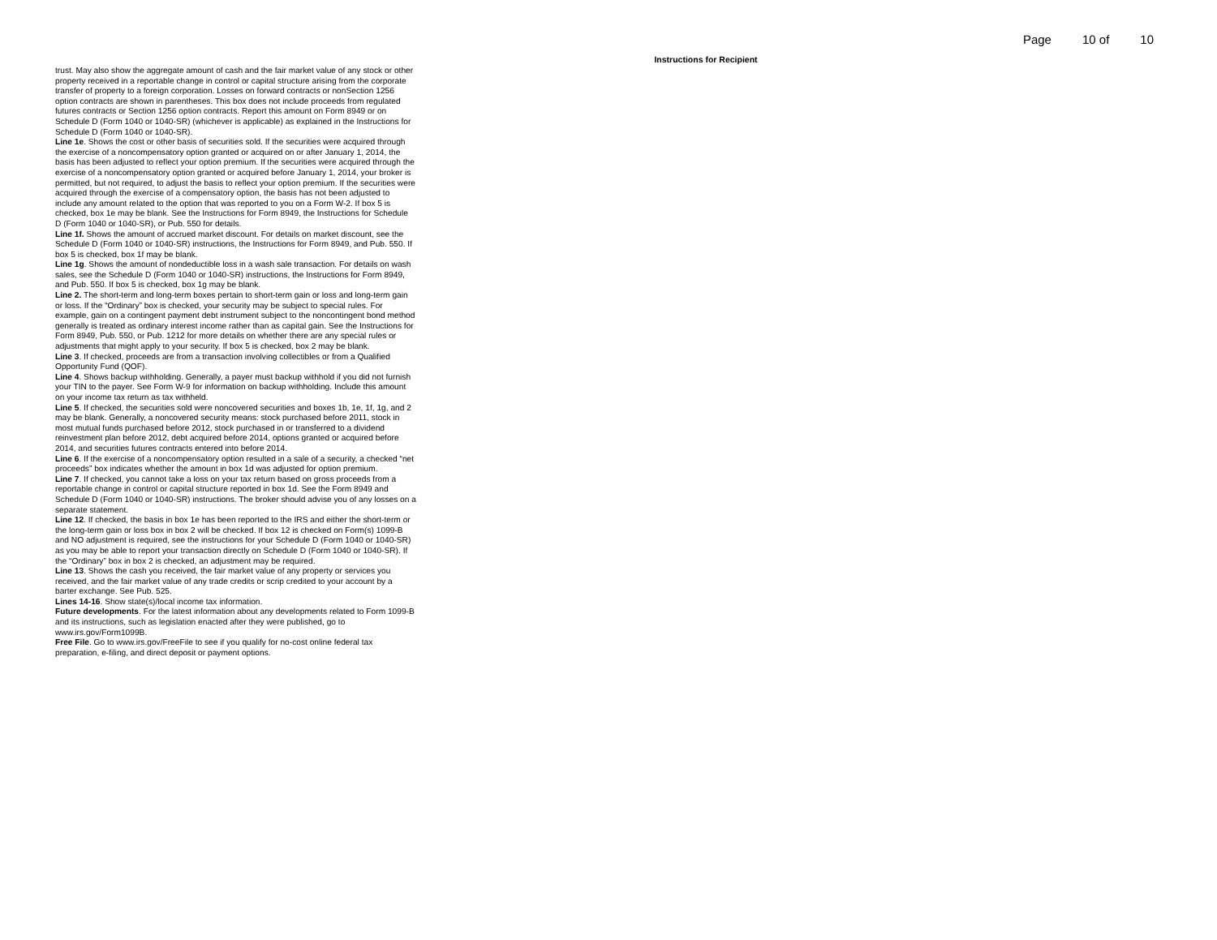Page 10 of 10
Instructions for Recipient
trust. May also show the aggregate amount of cash and the fair market value of any stock or other property received in a reportable change in control or capital structure arising from the corporate transfer of property to a foreign corporation. Losses on forward contracts or nonSection 1256 option contracts are shown in parentheses. This box does not include proceeds from regulated futures contracts or Section 1256 option contracts. Report this amount on Form 8949 or on Schedule D (Form 1040 or 1040-SR) (whichever is applicable) as explained in the Instructions for Schedule D (Form 1040 or 1040-SR).
Line 1e. Shows the cost or other basis of securities sold. If the securities were acquired through the exercise of a noncompensatory option granted or acquired on or after January 1, 2014, the basis has been adjusted to reflect your option premium. If the securities were acquired through the exercise of a noncompensatory option granted or acquired before January 1, 2014, your broker is permitted, but not required, to adjust the basis to reflect your option premium. If the securities were acquired through the exercise of a compensatory option, the basis has not been adjusted to include any amount related to the option that was reported to you on a Form W-2. If box 5 is checked, box 1e may be blank. See the Instructions for Form 8949, the Instructions for Schedule D (Form 1040 or 1040-SR), or Pub. 550 for details.
Line 1f. Shows the amount of accrued market discount. For details on market discount, see the Schedule D (Form 1040 or 1040-SR) instructions, the Instructions for Form 8949, and Pub. 550. If box 5 is checked, box 1f may be blank.
Line 1g. Shows the amount of nondeductible loss in a wash sale transaction. For details on wash sales, see the Schedule D (Form 1040 or 1040-SR) instructions, the Instructions for Form 8949, and Pub. 550. If box 5 is checked, box 1g may be blank.
Line 2. The short-term and long-term boxes pertain to short-term gain or loss and long-term gain or loss. If the “Ordinary” box is checked, your security may be subject to special rules. For example, gain on a contingent payment debt instrument subject to the noncontingent bond method generally is treated as ordinary interest income rather than as capital gain. See the Instructions for Form 8949, Pub. 550, or Pub. 1212 for more details on whether there are any special rules or adjustments that might apply to your security. If box 5 is checked, box 2 may be blank.
Line 3. If checked, proceeds are from a transaction involving collectibles or from a Qualified Opportunity Fund (QOF).
Line 4. Shows backup withholding. Generally, a payer must backup withhold if you did not furnish your TIN to the payer. See Form W-9 for information on backup withholding. Include this amount on your income tax return as tax withheld.
Line 5. If checked, the securities sold were noncovered securities and boxes 1b, 1e, 1f, 1g, and 2 may be blank. Generally, a noncovered security means: stock purchased before 2011, stock in most mutual funds purchased before 2012, stock purchased in or transferred to a dividend reinvestment plan before 2012, debt acquired before 2014, options granted or acquired before 2014, and securities futures contracts entered into before 2014.
Line 6. If the exercise of a noncompensatory option resulted in a sale of a security, a checked “net proceeds” box indicates whether the amount in box 1d was adjusted for option premium.
Line 7. If checked, you cannot take a loss on your tax return based on gross proceeds from a reportable change in control or capital structure reported in box 1d. See the Form 8949 and Schedule D (Form 1040 or 1040-SR) instructions. The broker should advise you of any losses on a separate statement.
Line 12. If checked, the basis in box 1e has been reported to the IRS and either the short-term or the long-term gain or loss box in box 2 will be checked. If box 12 is checked on Form(s) 1099-B and NO adjustment is required, see the instructions for your Schedule D (Form 1040 or 1040-SR) as you may be able to report your transaction directly on Schedule D (Form 1040 or 1040-SR). If the “Ordinary” box in box 2 is checked, an adjustment may be required.
Line 13. Shows the cash you received, the fair market value of any property or services you received, and the fair market value of any trade credits or scrip credited to your account by a barter exchange. See Pub. 525.
Lines 14-16. Show state(s)/local income tax information.
Future developments. For the latest information about any developments related to Form 1099-B and its instructions, such as legislation enacted after they were published, go to www.irs.gov/Form1099B.
Free File. Go to www.irs.gov/FreeFile to see if you qualify for no-cost online federal tax preparation, e-filing, and direct deposit or payment options.